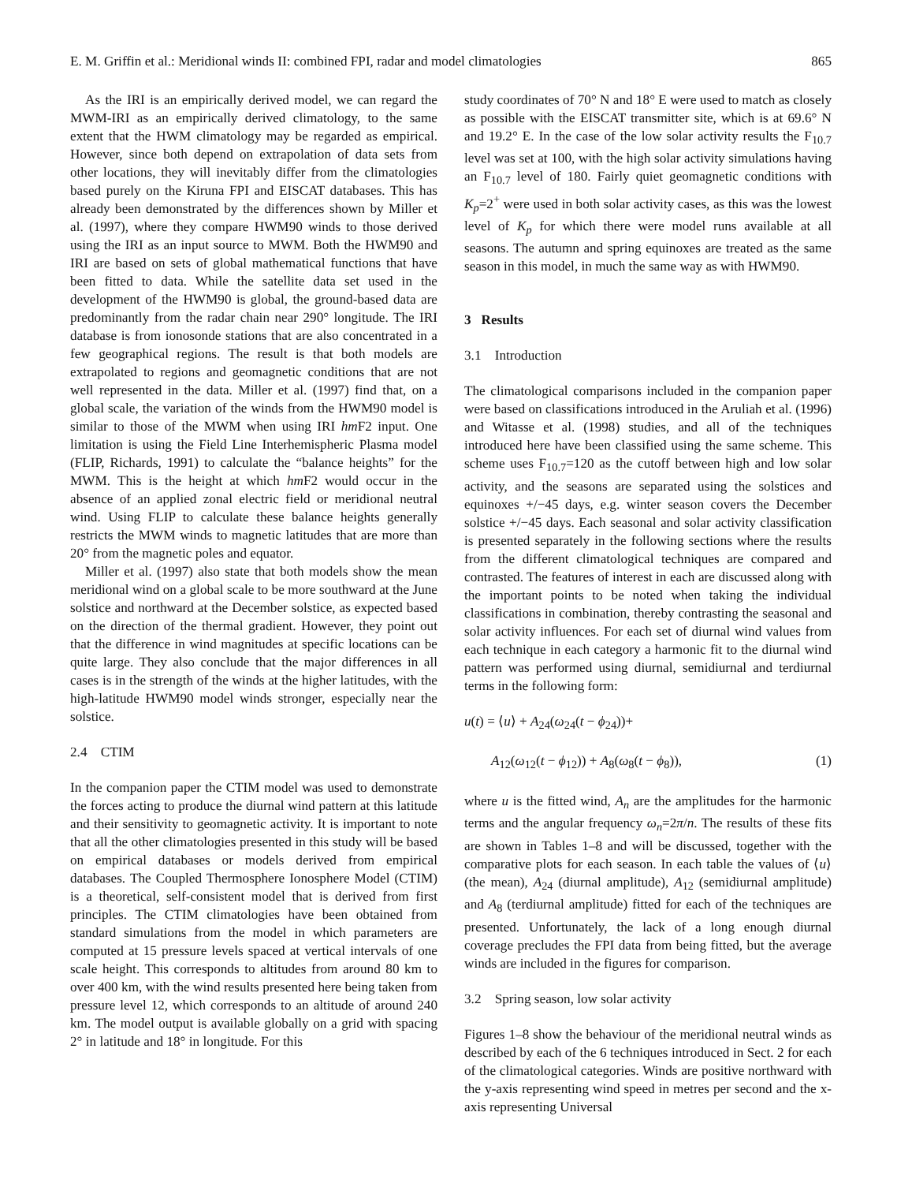E. M. Griffin et al.: Meridional winds II: combined FPI, radar and model climatologies 865
As the IRI is an empirically derived model, we can regard the MWM-IRI as an empirically derived climatology, to the same extent that the HWM climatology may be regarded as empirical. However, since both depend on extrapolation of data sets from other locations, they will inevitably differ from the climatologies based purely on the Kiruna FPI and EISCAT databases. This has already been demonstrated by the differences shown by Miller et al. (1997), where they compare HWM90 winds to those derived using the IRI as an input source to MWM. Both the HWM90 and IRI are based on sets of global mathematical functions that have been fitted to data. While the satellite data set used in the development of the HWM90 is global, the ground-based data are predominantly from the radar chain near 290° longitude. The IRI database is from ionosonde stations that are also concentrated in a few geographical regions. The result is that both models are extrapolated to regions and geomagnetic conditions that are not well represented in the data. Miller et al. (1997) find that, on a global scale, the variation of the winds from the HWM90 model is similar to those of the MWM when using IRI hm F2 input. One limitation is using the Field Line Interhemispheric Plasma model (FLIP, Richards, 1991) to calculate the “balance heights” for the MWM. This is the height at which hm F2 would occur in the absence of an applied zonal electric field or meridional neutral wind. Using FLIP to calculate these balance heights generally restricts the MWM winds to magnetic latitudes that are more than 20° from the magnetic poles and equator.
Miller et al. (1997) also state that both models show the mean meridional wind on a global scale to be more southward at the June solstice and northward at the December solstice, as expected based on the direction of the thermal gradient. However, they point out that the difference in wind magnitudes at specific locations can be quite large. They also conclude that the major differences in all cases is in the strength of the winds at the higher latitudes, with the high-latitude HWM90 model winds stronger, especially near the solstice.
2.4 CTIM
In the companion paper the CTIM model was used to demonstrate the forces acting to produce the diurnal wind pattern at this latitude and their sensitivity to geomagnetic activity. It is important to note that all the other climatologies presented in this study will be based on empirical databases or models derived from empirical databases. The Coupled Thermosphere Ionosphere Model (CTIM) is a theoretical, self-consistent model that is derived from first principles. The CTIM climatologies have been obtained from standard simulations from the model in which parameters are computed at 15 pressure levels spaced at vertical intervals of one scale height. This corresponds to altitudes from around 80 km to over 400 km, with the wind results presented here being taken from pressure level 12, which corresponds to an altitude of around 240 km. The model output is available globally on a grid with spacing 2° in latitude and 18° in longitude. For this
study coordinates of 70° N and 18° E were used to match as closely as possible with the EISCAT transmitter site, which is at 69.6° N and 19.2° E. In the case of the low solar activity results the F<sub>10.7</sub> level was set at 100, with the high solar activity simulations having an F<sub>10.7</sub> level of 180. Fairly quiet geomagnetic conditions with K<sub>p</sub>=2<sup>+</sup> were used in both solar activity cases, as this was the lowest level of K<sub>p</sub> for which there were model runs available at all seasons. The autumn and spring equinoxes are treated as the same season in this model, in much the same way as with HWM90.
3 Results
3.1 Introduction
The climatological comparisons included in the companion paper were based on classifications introduced in the Aruliah et al. (1996) and Witasse et al. (1998) studies, and all of the techniques introduced here have been classified using the same scheme. This scheme uses F<sub>10.7</sub>=120 as the cutoff between high and low solar activity, and the seasons are separated using the solstices and equinoxes +/−45 days, e.g. winter season covers the December solstice +/−45 days. Each seasonal and solar activity classification is presented separately in the following sections where the results from the different climatological techniques are compared and contrasted. The features of interest in each are discussed along with the important points to be noted when taking the individual classifications in combination, thereby contrasting the seasonal and solar activity influences. For each set of diurnal wind values from each technique in each category a harmonic fit to the diurnal wind pattern was performed using diurnal, semidiurnal and terdiurnal terms in the following form:
u(t) = ⟨u⟩ + A<sub>24</sub>(ω<sub>24</sub>(t − ϕ<sub>24</sub>))+
A<sub>12</sub>(ω<sub>12</sub>(t − ϕ<sub>12</sub>)) + A<sub>8</sub>(ω<sub>8</sub>(t − ϕ<sub>8</sub>)), (1)
where u is the fitted wind, A<sub>n</sub> are the amplitudes for the harmonic terms and the angular frequency ω<sub>n</sub>=2π/n. The results of these fits are shown in Tables 1–8 and will be discussed, together with the comparative plots for each season. In each table the values of ⟨u⟩ (the mean), A<sub>24</sub> (diurnal amplitude), A<sub>12</sub> (semidiurnal amplitude) and A<sub>8</sub> (terdiurnal amplitude) fitted for each of the techniques are presented. Unfortunately, the lack of a long enough diurnal coverage precludes the FPI data from being fitted, but the average winds are included in the figures for comparison.
3.2 Spring season, low solar activity
Figures 1–8 show the behaviour of the meridional neutral winds as described by each of the 6 techniques introduced in Sect. 2 for each of the climatological categories. Winds are positive northward with the y-axis representing wind speed in metres per second and the x-axis representing Universal